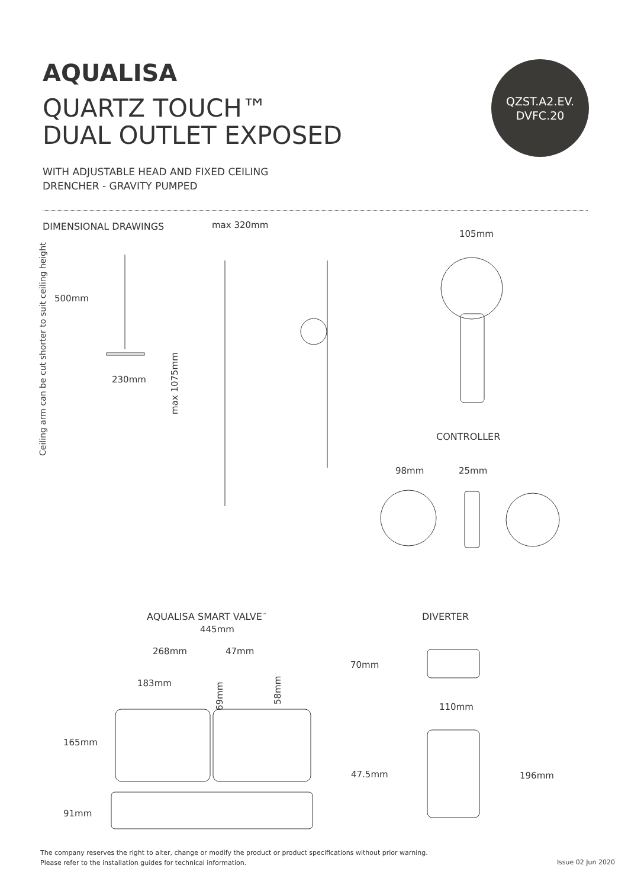AQUALISA
QUARTZ TOUCH™
DUAL OUTLET EXPOSED
QZST.A2.EV.
DVFC.20
WITH ADJUSTABLE HEAD AND FIXED CEILING
DRENCHER - GRAVITY PUMPED
DIMENSIONAL DRAWINGS max 320mm
105mm
Ceiling arm can be cut shorter to suit ceiling height
500mm
230mm
max 1075mm
CONTROLLER
98mm 25mm
AQUALISA SMART VALVE<sup>™</sup> DIVERTER
445mm
268mm 47mm
183mm
69mm
58mm
70mm
110mm
165mm
47.5mm 196mm
91mm
The company reserves the right to alter, change or modify the product or product specifications without prior warning.
Please refer to the installation guides for technical information.
Issue 02 Jun 2020